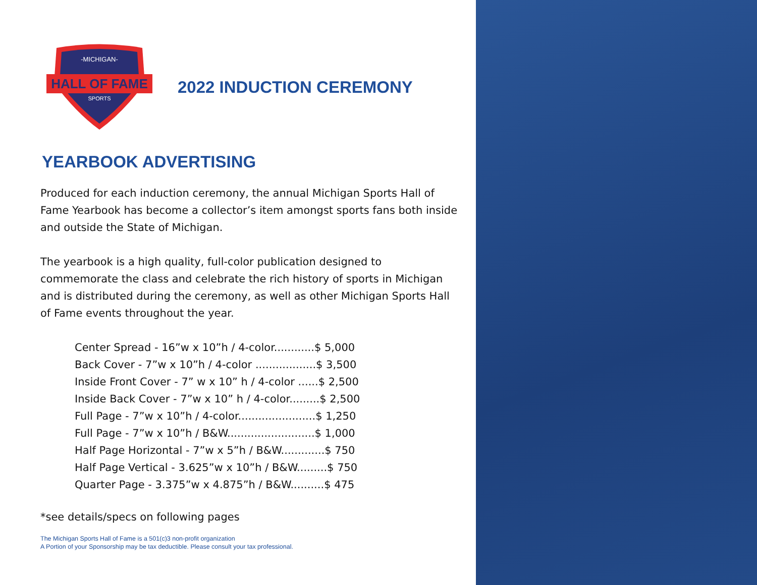HALL OF FAME
-MICHIGAN-
SPORTS
2022 INDUCTION CEREMONY
YEARBOOK ADVERTISING
Produced for each induction ceremony, the annual Michigan Sports Hall of Fame Yearbook has become a collector’s item amongst sports fans both inside and outside the State of Michigan.
The yearbook is a high quality, full-color publication designed to commemorate the class and celebrate the rich history of sports in Michigan and is distributed during the ceremony, as well as other Michigan Sports Hall of Fame events throughout the year.
Center Spread - 16”w x 10”h / 4-color............$ 5,000
Back Cover - 7”w x 10”h / 4-color ..................$ 3,500
Inside Front Cover - 7” w x 10” h / 4-color ......$ 2,500
Inside Back Cover - 7”w x 10” h / 4-color.........$ 2,500
Full Page - 7”w x 10”h / 4-color.......................$ 1,250
Full Page - 7”w x 10”h / B&W..........................$ 1,000
Half Page Horizontal - 7”w x 5”h / B&W.............$ 750
Half Page Vertical - 3.625”w x 10”h / B&W.........$ 750
Quarter Page - 3.375”w x 4.875”h / B&W..........$ 475
*see details/specs on following pages
The Michigan Sports Hall of Fame is a 501(c)3 non-profit organization
A Portion of your Sponsorship may be tax deductible. Please consult your tax professional.